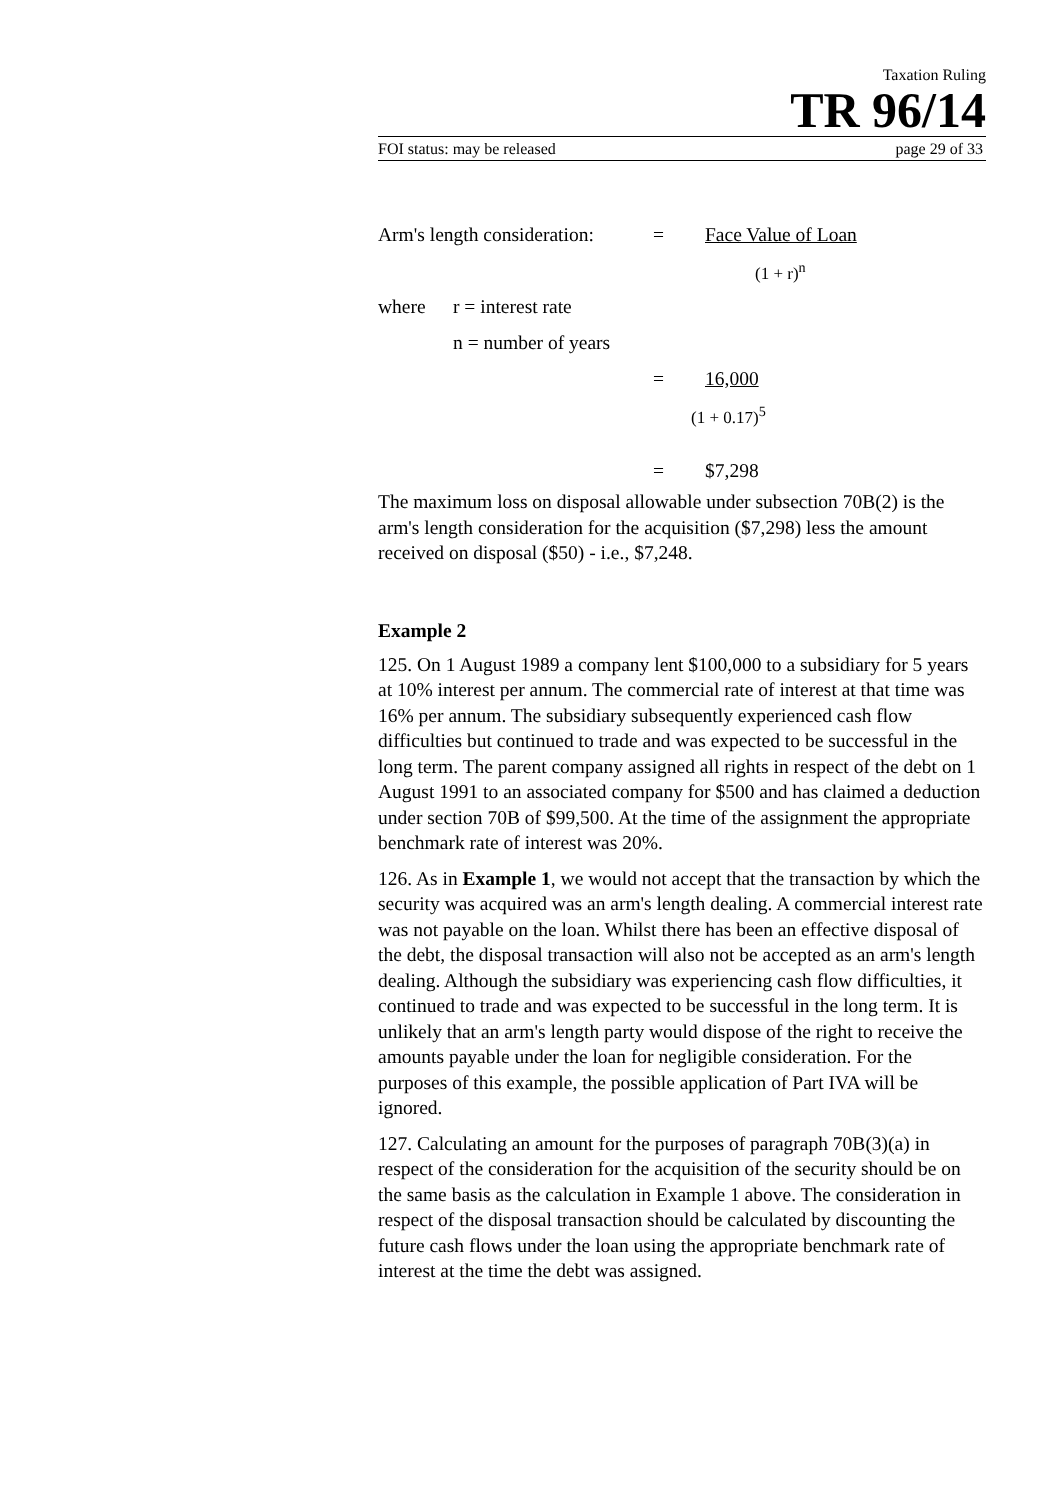Taxation Ruling
TR 96/14
FOI status: may be released page 29 of 33
Arm's length consideration: = Face Value of Loan
(1 + r)<sup>n</sup>
where r = interest rate
n = number of years
= 16,000
(1 + 0.17)<sup>5</sup>
= $7,298
The maximum loss on disposal allowable under subsection 70B(2) is the arm's length consideration for the acquisition ($7,298) less the amount received on disposal ($50) - i.e., $7,248.
Example 2
125. On 1 August 1989 a company lent $100,000 to a subsidiary for 5 years at 10% interest per annum. The commercial rate of interest at that time was 16% per annum. The subsidiary subsequently experienced cash flow difficulties but continued to trade and was expected to be successful in the long term. The parent company assigned all rights in respect of the debt on 1 August 1991 to an associated company for $500 and has claimed a deduction under section 70B of $99,500. At the time of the assignment the appropriate benchmark rate of interest was 20%.
126. As in Example 1, we would not accept that the transaction by which the security was acquired was an arm's length dealing. A commercial interest rate was not payable on the loan. Whilst there has been an effective disposal of the debt, the disposal transaction will also not be accepted as an arm's length dealing. Although the subsidiary was experiencing cash flow difficulties, it continued to trade and was expected to be successful in the long term. It is unlikely that an arm's length party would dispose of the right to receive the amounts payable under the loan for negligible consideration. For the purposes of this example, the possible application of Part IVA will be ignored.
127. Calculating an amount for the purposes of paragraph 70B(3)(a) in respect of the consideration for the acquisition of the security should be on the same basis as the calculation in Example 1 above. The consideration in respect of the disposal transaction should be calculated by discounting the future cash flows under the loan using the appropriate benchmark rate of interest at the time the debt was assigned.